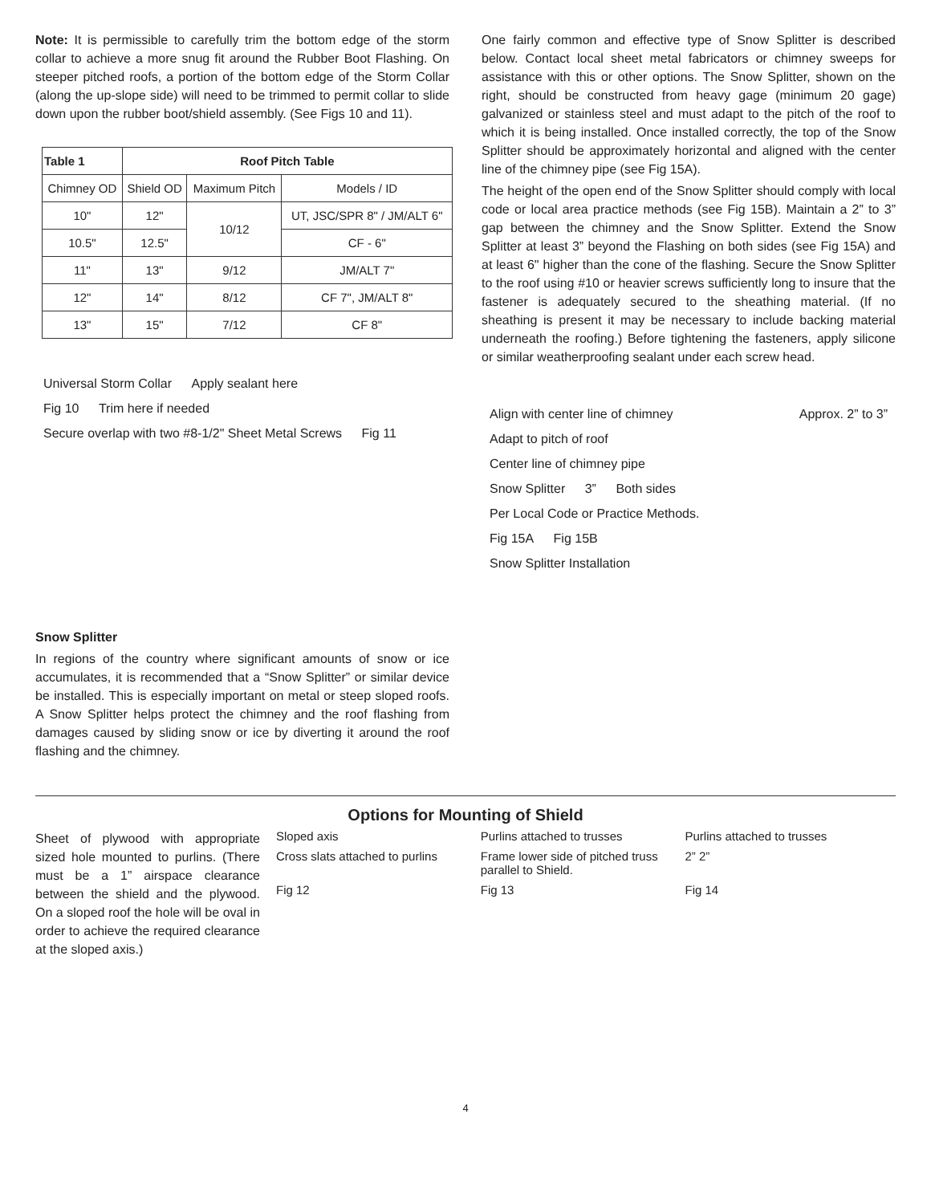Note: It is permissible to carefully trim the bottom edge of the storm collar to achieve a more snug fit around the Rubber Boot Flashing. On steeper pitched roofs, a portion of the bottom edge of the Storm Collar (along the up-slope side) will need to be trimmed to permit collar to slide down upon the rubber boot/shield assembly. (See Figs 10 and 11).
| Table 1 | Roof Pitch Table | | |
| --- | --- | --- | --- |
| Chimney OD | Shield OD | Maximum Pitch | Models / ID |
| 10" | 12" | 10/12 | UT, JSC/SPR 8" / JM/ALT 6" |
| 10.5" | 12.5" | | CF - 6" |
| 11" | 13" | 9/12 | JM/ALT 7" |
| 12" | 14" | 8/12 | CF 7", JM/ALT 8" |
| 13" | 15" | 7/12 | CF 8" |
Universal Storm Collar Apply sealant here
Fig 10 Trim here if needed
Secure overlap with two #8-1/2" Sheet Metal Screws Fig 11
Snow Splitter
In regions of the country where significant amounts of snow or ice accumulates, it is recommended that a “Snow Splitter” or similar device be installed. This is especially important on metal or steep sloped roofs. A Snow Splitter helps protect the chimney and the roof flashing from damages caused by sliding snow or ice by diverting it around the roof flashing and the chimney.
One fairly common and effective type of Snow Splitter is described below. Contact local sheet metal fabricators or chimney sweeps for assistance with this or other options. The Snow Splitter, shown on the right, should be constructed from heavy gage (minimum 20 gage) galvanized or stainless steel and must adapt to the pitch of the roof to which it is being installed. Once installed correctly, the top of the Snow Splitter should be approximately horizontal and aligned with the center line of the chimney pipe (see Fig 15A).
The height of the open end of the Snow Splitter should comply with local code or local area practice methods (see Fig 15B). Maintain a 2” to 3” gap between the chimney and the Snow Splitter. Extend the Snow Splitter at least 3” beyond the Flashing on both sides (see Fig 15A) and at least 6" higher than the cone of the flashing. Secure the Snow Splitter to the roof using #10 or heavier screws sufficiently long to insure that the fastener is adequately secured to the sheathing material. (If no sheathing is present it may be necessary to include backing material underneath the roofing.) Before tightening the fasteners, apply silicone or similar weatherproofing sealant under each screw head.
Align with center line of chimney Approx. 2” to 3” Adapt to pitch of roof
Center line of chimney pipe
Snow Splitter 3” Both sides
Per Local Code or Practice Methods.
Fig 15A Fig 15B
Snow Splitter Installation
Options for Mounting of Shield
Sheet of plywood with appropriate sized hole mounted to purlins. (There must be a 1” airspace clearance between the shield and the plywood. On a sloped roof the hole will be oval in order to achieve the required clearance at the sloped axis.)
Sloped axis
Purlins attached to trusses
Purlins attached to trusses
Cross slats attached to purlins
Frame lower side of pitched truss parallel to Shield.
2” 2”
Fig 12
Fig 13
Fig 14
4